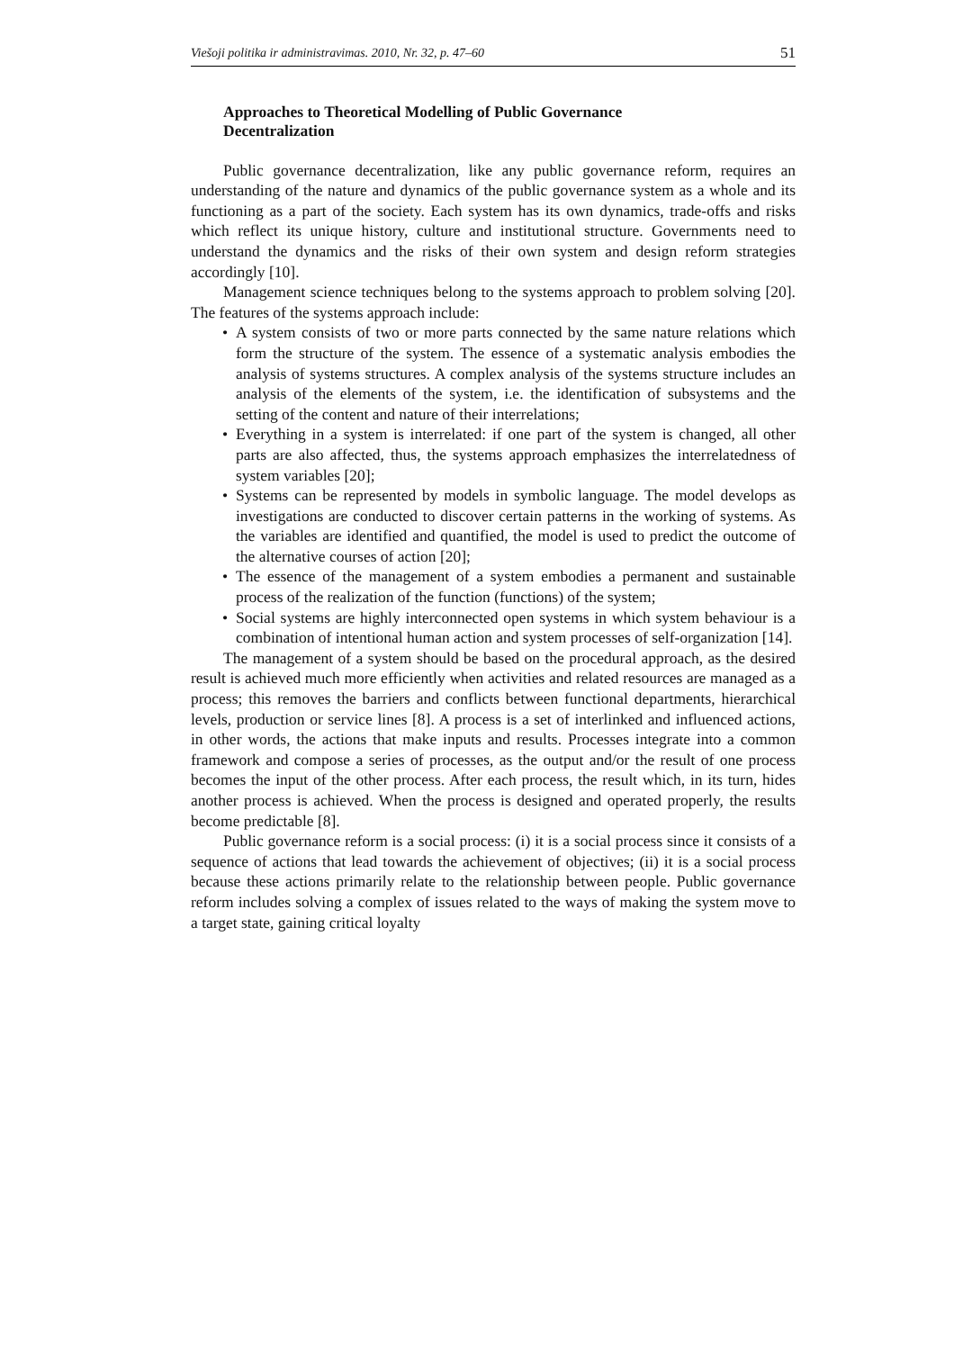Viešoji politika ir administravimas. 2010, Nr. 32, p. 47–60 51
Approaches to Theoretical Modelling of Public Governance
Decentralization
Public governance decentralization, like any public governance reform, requires an understanding of the nature and dynamics of the public governance system as a whole and its functioning as a part of the society. Each system has its own dynamics, trade-offs and risks which reflect its unique history, culture and institutional structure. Governments need to understand the dynamics and the risks of their own system and design reform strategies accordingly [10].
Management science techniques belong to the systems approach to problem solving [20]. The features of the systems approach include:
• A system consists of two or more parts connected by the same nature relations which form the structure of the system. The essence of a systematic analysis embodies the analysis of systems structures. A complex analysis of the systems structure includes an analysis of the elements of the system, i.e. the identification of subsystems and the setting of the content and nature of their interrelations;
• Everything in a system is interrelated: if one part of the system is changed, all other parts are also affected, thus, the systems approach emphasizes the interrelatedness of system variables [20];
• Systems can be represented by models in symbolic language. The model develops as investigations are conducted to discover certain patterns in the working of systems. As the variables are identified and quantified, the model is used to predict the outcome of the alternative courses of action [20];
• The essence of the management of a system embodies a permanent and sustainable process of the realization of the function (functions) of the system;
• Social systems are highly interconnected open systems in which system behaviour is a combination of intentional human action and system processes of self-organization [14].
The management of a system should be based on the procedural approach, as the desired result is achieved much more efficiently when activities and related resources are managed as a process; this removes the barriers and conflicts between functional departments, hierarchical levels, production or service lines [8]. A process is a set of interlinked and influenced actions, in other words, the actions that make inputs and results. Processes integrate into a common framework and compose a series of processes, as the output and/or the result of one process becomes the input of the other process. After each process, the result which, in its turn, hides another process is achieved. When the process is designed and operated properly, the results become predictable [8].
Public governance reform is a social process: (i) it is a social process since it consists of a sequence of actions that lead towards the achievement of objectives; (ii) it is a social process because these actions primarily relate to the relationship between people. Public governance reform includes solving a complex of issues related to the ways of making the system move to a target state, gaining critical loyalty